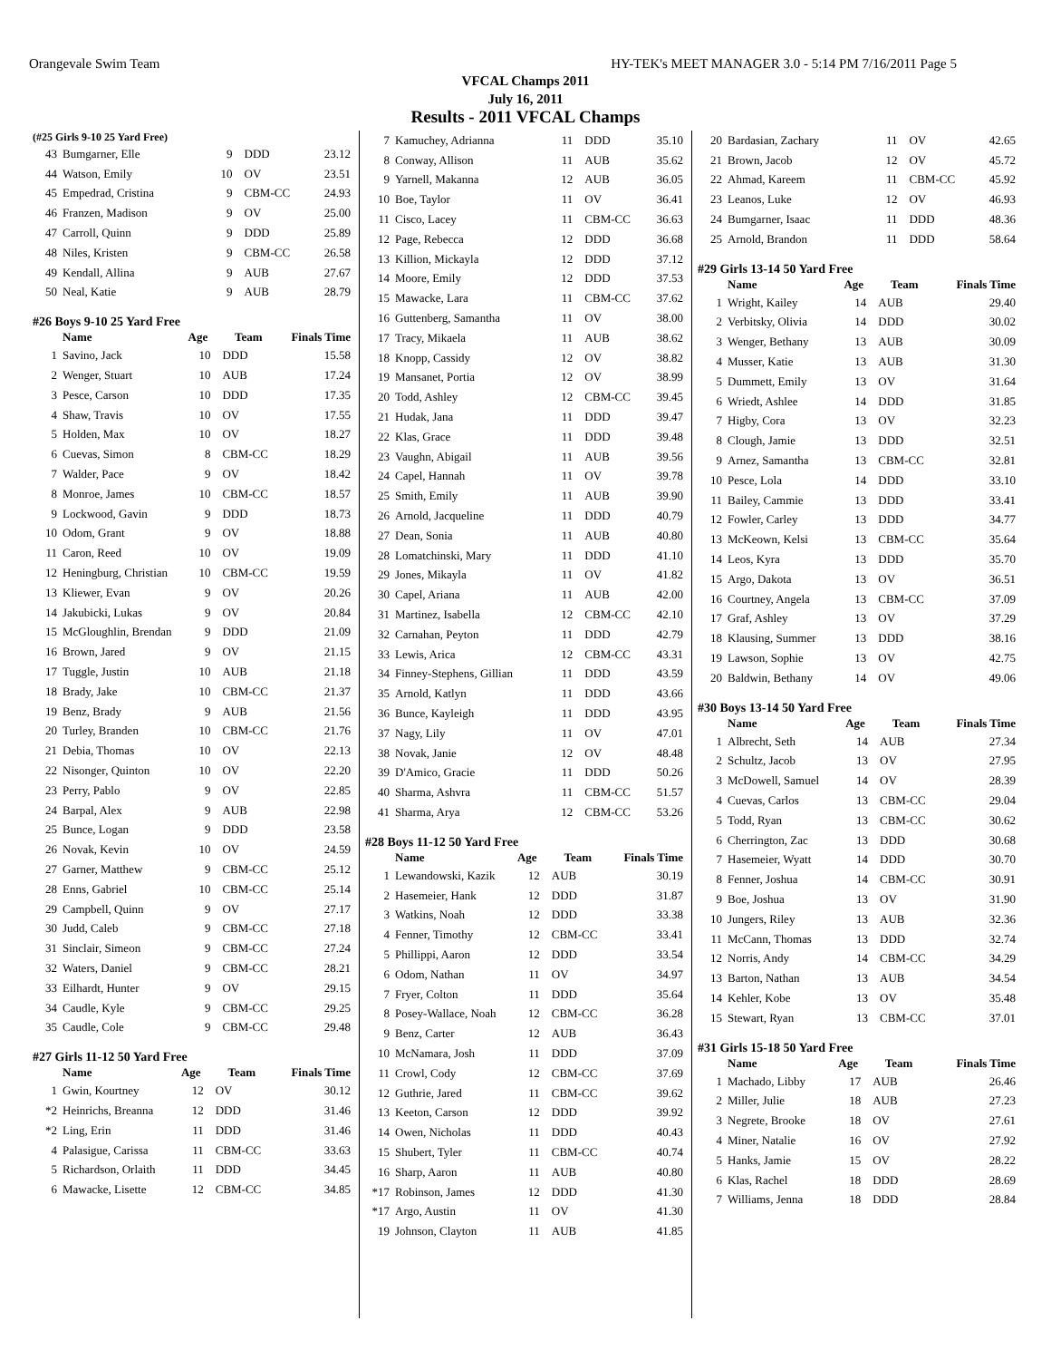Orangevale Swim Team HY-TEK's MEET MANAGER 3.0 - 5:14 PM 7/16/2011 Page 5
VFCAL Champs 2011
July 16, 2011
Results - 2011 VFCAL Champs
(#25 Girls 9-10 25 Yard Free)
| 43 | Bumgarner, Elle | 9 | DDD | 23.12 |
| 44 | Watson, Emily | 10 | OV | 23.51 |
| 45 | Empedrad, Cristina | 9 | CBM-CC | 24.93 |
| 46 | Franzen, Madison | 9 | OV | 25.00 |
| 47 | Carroll, Quinn | 9 | DDD | 25.89 |
| 48 | Niles, Kristen | 9 | CBM-CC | 26.58 |
| 49 | Kendall, Allina | 9 | AUB | 27.67 |
| 50 | Neal, Katie | 9 | AUB | 28.79 |
#26 Boys 9-10 25 Yard Free
| | Name | Age | Team | Finals Time |
| --- | --- | --- | --- | --- |
| 1 | Savino, Jack | 10 | DDD | 15.58 |
| 2 | Wenger, Stuart | 10 | AUB | 17.24 |
| 3 | Pesce, Carson | 10 | DDD | 17.35 |
| 4 | Shaw, Travis | 10 | OV | 17.55 |
| 5 | Holden, Max | 10 | OV | 18.27 |
| 6 | Cuevas, Simon | 8 | CBM-CC | 18.29 |
| 7 | Walder, Pace | 9 | OV | 18.42 |
| 8 | Monroe, James | 10 | CBM-CC | 18.57 |
| 9 | Lockwood, Gavin | 9 | DDD | 18.73 |
| 10 | Odom, Grant | 9 | OV | 18.88 |
| 11 | Caron, Reed | 10 | OV | 19.09 |
| 12 | Heningburg, Christian | 10 | CBM-CC | 19.59 |
| 13 | Kliewer, Evan | 9 | OV | 20.26 |
| 14 | Jakubicki, Lukas | 9 | OV | 20.84 |
| 15 | McGloughlin, Brendan | 9 | DDD | 21.09 |
| 16 | Brown, Jared | 9 | OV | 21.15 |
| 17 | Tuggle, Justin | 10 | AUB | 21.18 |
| 18 | Brady, Jake | 10 | CBM-CC | 21.37 |
| 19 | Benz, Brady | 9 | AUB | 21.56 |
| 20 | Turley, Branden | 10 | CBM-CC | 21.76 |
| 21 | Debia, Thomas | 10 | OV | 22.13 |
| 22 | Nisonger, Quinton | 10 | OV | 22.20 |
| 23 | Perry, Pablo | 9 | OV | 22.85 |
| 24 | Barpal, Alex | 9 | AUB | 22.98 |
| 25 | Bunce, Logan | 9 | DDD | 23.58 |
| 26 | Novak, Kevin | 10 | OV | 24.59 |
| 27 | Garner, Matthew | 9 | CBM-CC | 25.12 |
| 28 | Enns, Gabriel | 10 | CBM-CC | 25.14 |
| 29 | Campbell, Quinn | 9 | OV | 27.17 |
| 30 | Judd, Caleb | 9 | CBM-CC | 27.18 |
| 31 | Sinclair, Simeon | 9 | CBM-CC | 27.24 |
| 32 | Waters, Daniel | 9 | CBM-CC | 28.21 |
| 33 | Eilhardt, Hunter | 9 | OV | 29.15 |
| 34 | Caudle, Kyle | 9 | CBM-CC | 29.25 |
| 35 | Caudle, Cole | 9 | CBM-CC | 29.48 |
#27 Girls 11-12 50 Yard Free
| | Name | Age | Team | Finals Time |
| --- | --- | --- | --- | --- |
| 1 | Gwin, Kourtney | 12 | OV | 30.12 |
| *2 | Heinrichs, Breanna | 12 | DDD | 31.46 |
| *2 | Ling, Erin | 11 | DDD | 31.46 |
| 4 | Palasigue, Carissa | 11 | CBM-CC | 33.63 |
| 5 | Richardson, Orlaith | 11 | DDD | 34.45 |
| 6 | Mawacke, Lisette | 12 | CBM-CC | 34.85 |
| 7 | Kamuchey, Adrianna | 11 | DDD | 35.10 |
| 8 | Conway, Allison | 11 | AUB | 35.62 |
| 9 | Yarnell, Makanna | 12 | AUB | 36.05 |
| 10 | Boe, Taylor | 11 | OV | 36.41 |
| 11 | Cisco, Lacey | 11 | CBM-CC | 36.63 |
| 12 | Page, Rebecca | 12 | DDD | 36.68 |
| 13 | Killion, Mickayla | 12 | DDD | 37.12 |
| 14 | Moore, Emily | 12 | DDD | 37.53 |
| 15 | Mawacke, Lara | 11 | CBM-CC | 37.62 |
| 16 | Guttenberg, Samantha | 11 | OV | 38.00 |
| 17 | Tracy, Mikaela | 11 | AUB | 38.62 |
| 18 | Knopp, Cassidy | 12 | OV | 38.82 |
| 19 | Mansanet, Portia | 12 | OV | 38.99 |
| 20 | Todd, Ashley | 12 | CBM-CC | 39.45 |
| 21 | Hudak, Jana | 11 | DDD | 39.47 |
| 22 | Klas, Grace | 11 | DDD | 39.48 |
| 23 | Vaughn, Abigail | 11 | AUB | 39.56 |
| 24 | Capel, Hannah | 11 | OV | 39.78 |
| 25 | Smith, Emily | 11 | AUB | 39.90 |
| 26 | Arnold, Jacqueline | 11 | DDD | 40.79 |
| 27 | Dean, Sonia | 11 | AUB | 40.80 |
| 28 | Lomatchinski, Mary | 11 | DDD | 41.10 |
| 29 | Jones, Mikayla | 11 | OV | 41.82 |
| 30 | Capel, Ariana | 11 | AUB | 42.00 |
| 31 | Martinez, Isabella | 12 | CBM-CC | 42.10 |
| 32 | Carnahan, Peyton | 11 | DDD | 42.79 |
| 33 | Lewis, Arica | 12 | CBM-CC | 43.31 |
| 34 | Finney-Stephens, Gillian | 11 | DDD | 43.59 |
| 35 | Arnold, Katlyn | 11 | DDD | 43.66 |
| 36 | Bunce, Kayleigh | 11 | DDD | 43.95 |
| 37 | Nagy, Lily | 11 | OV | 47.01 |
| 38 | Novak, Janie | 12 | OV | 48.48 |
| 39 | D'Amico, Gracie | 11 | DDD | 50.26 |
| 40 | Sharma, Ashvra | 11 | CBM-CC | 51.57 |
| 41 | Sharma, Arya | 12 | CBM-CC | 53.26 |
#28 Boys 11-12 50 Yard Free
| | Name | Age | Team | Finals Time |
| --- | --- | --- | --- | --- |
| 1 | Lewandowski, Kazik | 12 | AUB | 30.19 |
| 2 | Hasemeier, Hank | 12 | DDD | 31.87 |
| 3 | Watkins, Noah | 12 | DDD | 33.38 |
| 4 | Fenner, Timothy | 12 | CBM-CC | 33.41 |
| 5 | Phillippi, Aaron | 12 | DDD | 33.54 |
| 6 | Odom, Nathan | 11 | OV | 34.97 |
| 7 | Fryer, Colton | 11 | DDD | 35.64 |
| 8 | Posey-Wallace, Noah | 12 | CBM-CC | 36.28 |
| 9 | Benz, Carter | 12 | AUB | 36.43 |
| 10 | McNamara, Josh | 11 | DDD | 37.09 |
| 11 | Crowl, Cody | 12 | CBM-CC | 37.69 |
| 12 | Guthrie, Jared | 11 | CBM-CC | 39.62 |
| 13 | Keeton, Carson | 12 | DDD | 39.92 |
| 14 | Owen, Nicholas | 11 | DDD | 40.43 |
| 15 | Shubert, Tyler | 11 | CBM-CC | 40.74 |
| 16 | Sharp, Aaron | 11 | AUB | 40.80 |
| *17 | Robinson, James | 12 | DDD | 41.30 |
| *17 | Argo, Austin | 11 | OV | 41.30 |
| 19 | Johnson, Clayton | 11 | AUB | 41.85 |
| 20 | Bardasian, Zachary | 11 | OV | 42.65 |
| 21 | Brown, Jacob | 12 | OV | 45.72 |
| 22 | Ahmad, Kareem | 11 | CBM-CC | 45.92 |
| 23 | Leanos, Luke | 12 | OV | 46.93 |
| 24 | Bumgarner, Isaac | 11 | DDD | 48.36 |
| 25 | Arnold, Brandon | 11 | DDD | 58.64 |
#29 Girls 13-14 50 Yard Free
| | Name | Age | Team | Finals Time |
| --- | --- | --- | --- | --- |
| 1 | Wright, Kailey | 14 | AUB | 29.40 |
| 2 | Verbitsky, Olivia | 14 | DDD | 30.02 |
| 3 | Wenger, Bethany | 13 | AUB | 30.09 |
| 4 | Musser, Katie | 13 | AUB | 31.30 |
| 5 | Dummett, Emily | 13 | OV | 31.64 |
| 6 | Wriedt, Ashlee | 14 | DDD | 31.85 |
| 7 | Higby, Cora | 13 | OV | 32.23 |
| 8 | Clough, Jamie | 13 | DDD | 32.51 |
| 9 | Arnez, Samantha | 13 | CBM-CC | 32.81 |
| 10 | Pesce, Lola | 14 | DDD | 33.10 |
| 11 | Bailey, Cammie | 13 | DDD | 33.41 |
| 12 | Fowler, Carley | 13 | DDD | 34.77 |
| 13 | McKeown, Kelsi | 13 | CBM-CC | 35.64 |
| 14 | Leos, Kyra | 13 | DDD | 35.70 |
| 15 | Argo, Dakota | 13 | OV | 36.51 |
| 16 | Courtney, Angela | 13 | CBM-CC | 37.09 |
| 17 | Graf, Ashley | 13 | OV | 37.29 |
| 18 | Klausing, Summer | 13 | DDD | 38.16 |
| 19 | Lawson, Sophie | 13 | OV | 42.75 |
| 20 | Baldwin, Bethany | 14 | OV | 49.06 |
#30 Boys 13-14 50 Yard Free
| | Name | Age | Team | Finals Time |
| --- | --- | --- | --- | --- |
| 1 | Albrecht, Seth | 14 | AUB | 27.34 |
| 2 | Schultz, Jacob | 13 | OV | 27.95 |
| 3 | McDowell, Samuel | 14 | OV | 28.39 |
| 4 | Cuevas, Carlos | 13 | CBM-CC | 29.04 |
| 5 | Todd, Ryan | 13 | CBM-CC | 30.62 |
| 6 | Cherrington, Zac | 13 | DDD | 30.68 |
| 7 | Hasemeier, Wyatt | 14 | DDD | 30.70 |
| 8 | Fenner, Joshua | 14 | CBM-CC | 30.91 |
| 9 | Boe, Joshua | 13 | OV | 31.90 |
| 10 | Jungers, Riley | 13 | AUB | 32.36 |
| 11 | McCann, Thomas | 13 | DDD | 32.74 |
| 12 | Norris, Andy | 14 | CBM-CC | 34.29 |
| 13 | Barton, Nathan | 13 | AUB | 34.54 |
| 14 | Kehler, Kobe | 13 | OV | 35.48 |
| 15 | Stewart, Ryan | 13 | CBM-CC | 37.01 |
#31 Girls 15-18 50 Yard Free
| | Name | Age | Team | Finals Time |
| --- | --- | --- | --- | --- |
| 1 | Machado, Libby | 17 | AUB | 26.46 |
| 2 | Miller, Julie | 18 | AUB | 27.23 |
| 3 | Negrete, Brooke | 18 | OV | 27.61 |
| 4 | Miner, Natalie | 16 | OV | 27.92 |
| 5 | Hanks, Jamie | 15 | OV | 28.22 |
| 6 | Klas, Rachel | 18 | DDD | 28.69 |
| 7 | Williams, Jenna | 18 | DDD | 28.84 |